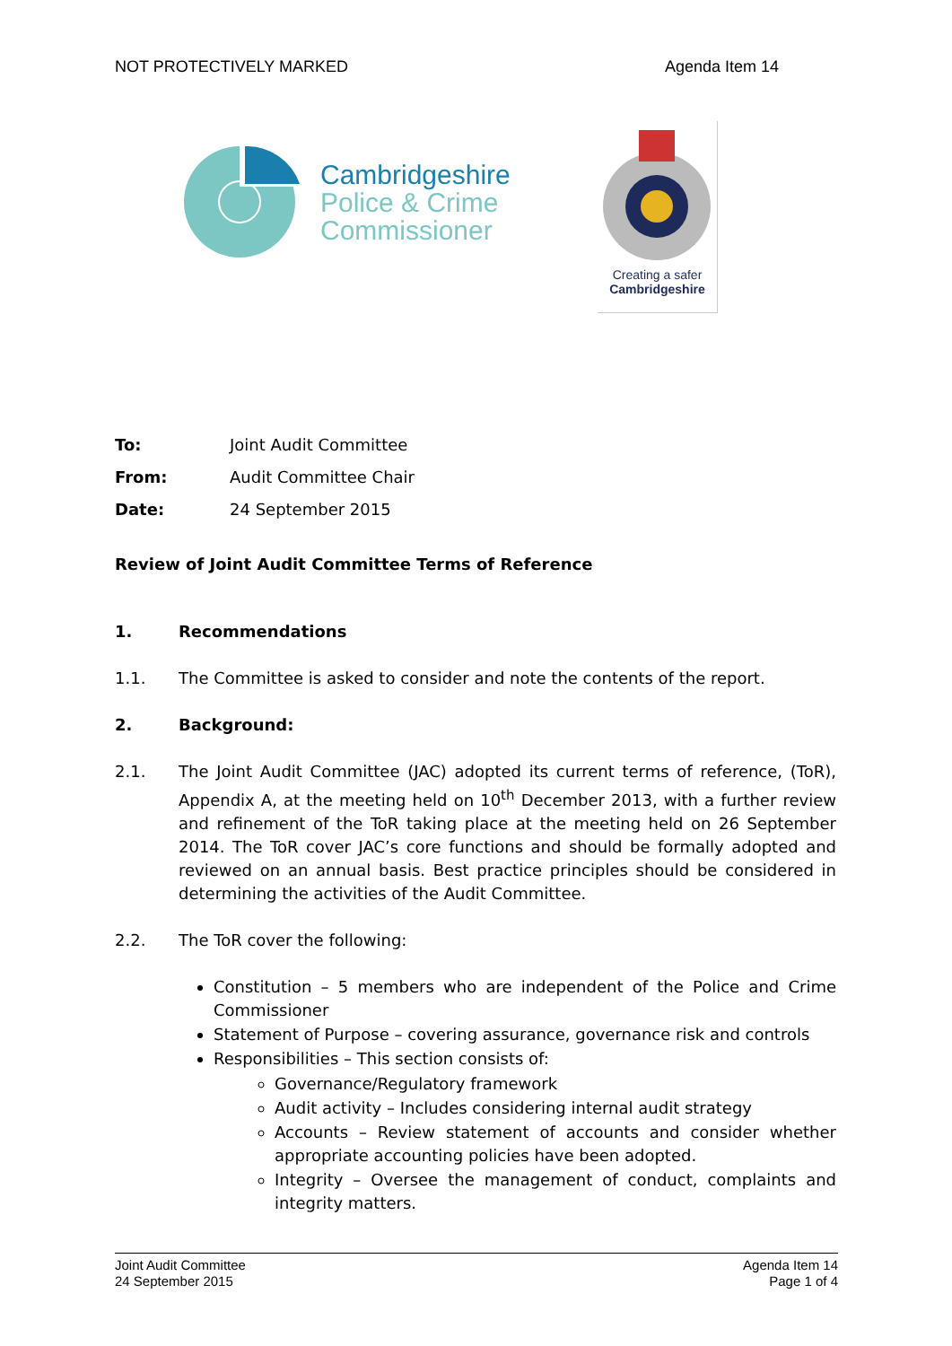NOT PROTECTIVELY MARKED Agenda Item 14
Cambridgeshire
Police & Crime
Commissioner
Creating a safer
Cambridgeshire
To: Joint Audit Committee From: Audit Committee Chair Date: 24 September 2015
Review of Joint Audit Committee Terms of Reference
1. Recommendations
1.1. The Committee is asked to consider and note the contents of the report.
2. Background:
2.1. The Joint Audit Committee (JAC) adopted its current terms of reference, (ToR), Appendix A, at the meeting held on 10<sup>th</sup> December 2013, with a further review and refinement of the ToR taking place at the meeting held on 26 September 2014. The ToR cover JAC’s core functions and should be formally adopted and reviewed on an annual basis. Best practice principles should be considered in determining the activities of the Audit Committee.
2.2. The ToR cover the following:
Constitution – 5 members who are independent of the Police and Crime Commissioner
Statement of Purpose – covering assurance, governance risk and controls
Responsibilities – This section consists of:
Governance/Regulatory framework
Audit activity – Includes considering internal audit strategy
Accounts – Review statement of accounts and consider whether appropriate accounting policies have been adopted.
Integrity – Oversee the management of conduct, complaints and integrity matters.
Joint Audit Committee
24 September 2015
Agenda Item 14
Page 1 of 4